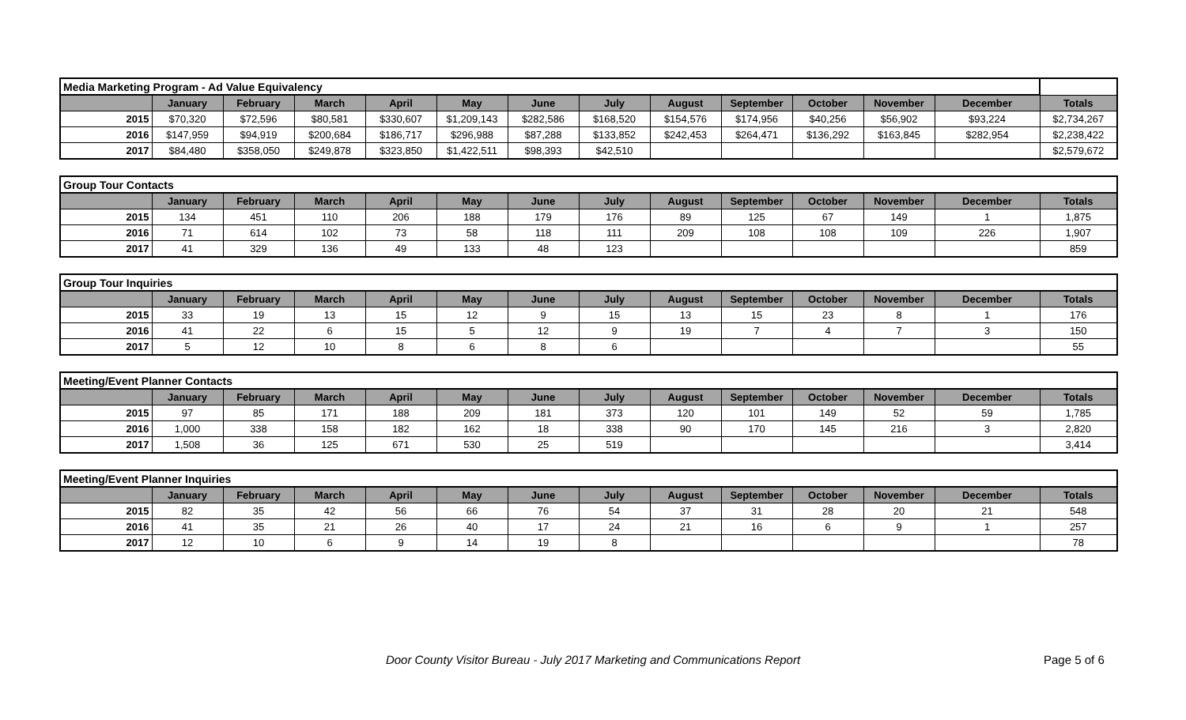| Media Marketing Program - Ad Value Equivalency | | | | | | | | | | | | | |
| | January | February | March | April | May | June | July | August | September | October | November | December | Totals |
| 2015 | $70,320 | $72,596 | $80,581 | $330,607 | $1,209,143 | $282,586 | $168,520 | $154,576 | $174,956 | $40,256 | $56,902 | $93,224 | $2,734,267 |
| 2016 | $147,959 | $94,919 | $200,684 | $186,717 | $296,988 | $87,288 | $133,852 | $242,453 | $264,471 | $136,292 | $163,845 | $282,954 | $2,238,422 |
| 2017 | $84,480 | $358,050 | $249,878 | $323,850 | $1,422,511 | $98,393 | $42,510 | | | | | | $2,579,672 |
| Group Tour Contacts | | | | | | | | | | | | | |
| | January | February | March | April | May | June | July | August | September | October | November | December | Totals |
| 2015 | 134 | 451 | 110 | 206 | 188 | 179 | 176 | 89 | 125 | 67 | 149 | 1 | 1,875 |
| 2016 | 71 | 614 | 102 | 73 | 58 | 118 | 111 | 209 | 108 | 108 | 109 | 226 | 1,907 |
| 2017 | 41 | 329 | 136 | 49 | 133 | 48 | 123 | | | | | | 859 |
| Group Tour Inquiries | | | | | | | | | | | | | |
| | January | February | March | April | May | June | July | August | September | October | November | December | Totals |
| 2015 | 33 | 19 | 13 | 15 | 12 | 9 | 15 | 13 | 15 | 23 | 8 | 1 | 176 |
| 2016 | 41 | 22 | 6 | 15 | 5 | 12 | 9 | 19 | 7 | 4 | 7 | 3 | 150 |
| 2017 | 5 | 12 | 10 | 8 | 6 | 8 | 6 | | | | | | 55 |
| Meeting/Event Planner Contacts | | | | | | | | | | | | | |
| | January | February | March | April | May | June | July | August | September | October | November | December | Totals |
| 2015 | 97 | 85 | 171 | 188 | 209 | 181 | 373 | 120 | 101 | 149 | 52 | 59 | 1,785 |
| 2016 | 1,000 | 338 | 158 | 182 | 162 | 18 | 338 | 90 | 170 | 145 | 216 | 3 | 2,820 |
| 2017 | 1,508 | 36 | 125 | 671 | 530 | 25 | 519 | | | | | | 3,414 |
| Meeting/Event Planner Inquiries | | | | | | | | | | | | | |
| | January | February | March | April | May | June | July | August | September | October | November | December | Totals |
| 2015 | 82 | 35 | 42 | 56 | 66 | 76 | 54 | 37 | 31 | 28 | 20 | 21 | 548 |
| 2016 | 41 | 35 | 21 | 26 | 40 | 17 | 24 | 21 | 16 | 6 | 9 | 1 | 257 |
| 2017 | 12 | 10 | 6 | 9 | 14 | 19 | 8 | | | | | | 78 |
Door County Visitor Bureau - July 2017 Marketing and Communications Report Page 5 of 6